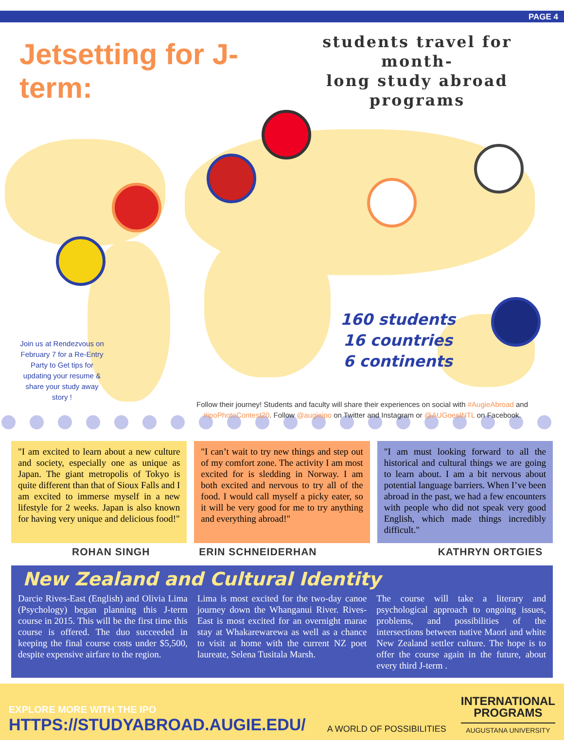PAGE 4
Jetsetting for J-term:
students travel for month-
long study abroad programs
160 students
16 countries
6 continents
Join us at Rendezvous on February 7 for a Re-Entry Party to Get tips for updating your resume & share your study away story !
Follow their journey! Students and faculty will share their experiences on social with #AugieAbroad and #ipoPhotoContest20. Follow @augieipo on Twitter and Instagram or @AUGoesINTL on Facebook.
"I am excited to learn about a new culture and society, especially one as unique as Japan. The giant metropolis of Tokyo is quite different than that of Sioux Falls and I am excited to immerse myself in a new lifestyle for 2 weeks. Japan is also known for having very unique and delicious food!"
ROHAN SINGH
"I can’t wait to try new things and step out of my comfort zone. The activity I am most excited for is sledding in Norway. I am both excited and nervous to try all of the food. I would call myself a picky eater, so it will be very good for me to try anything and everything abroad!"
ERIN SCHNEIDERHAN
"I am must looking forward to all the historical and cultural things we are going to learn about. I am a bit nervous about potential language barriers. When I’ve been abroad in the past, we had a few encounters with people who did not speak very good English, which made things incredibly difficult."
KATHRYN ORTGIES
New Zealand and Cultural Identity
Darcie Rives-East (English) and Olivia Lima (Psychology) began planning this J-term course in 2015. This will be the first time this course is offered. The duo succeeded in keeping the final course costs under $5,500, despite expensive airfare to the region.
Lima is most excited for the two-day canoe journey down the Whanganui River. Rives-East is most excited for an overnight marae stay at Whakarewarewa as well as a chance to visit at home with the current NZ poet laureate, Selena Tusitala Marsh.
The course will take a literary and psychological approach to ongoing issues, problems, and possibilities of the intersections between native Maori and white New Zealand settler culture. The hope is to offer the course again in the future, about every third J-term .
EXPLORE MORE WITH THE IPO
HTTPS://STUDYABROAD.AUGIE.EDU/
A WORLD OF POSSIBILITIES
INTERNATIONAL
PROGRAMS
AUGUSTANA UNIVERSITY